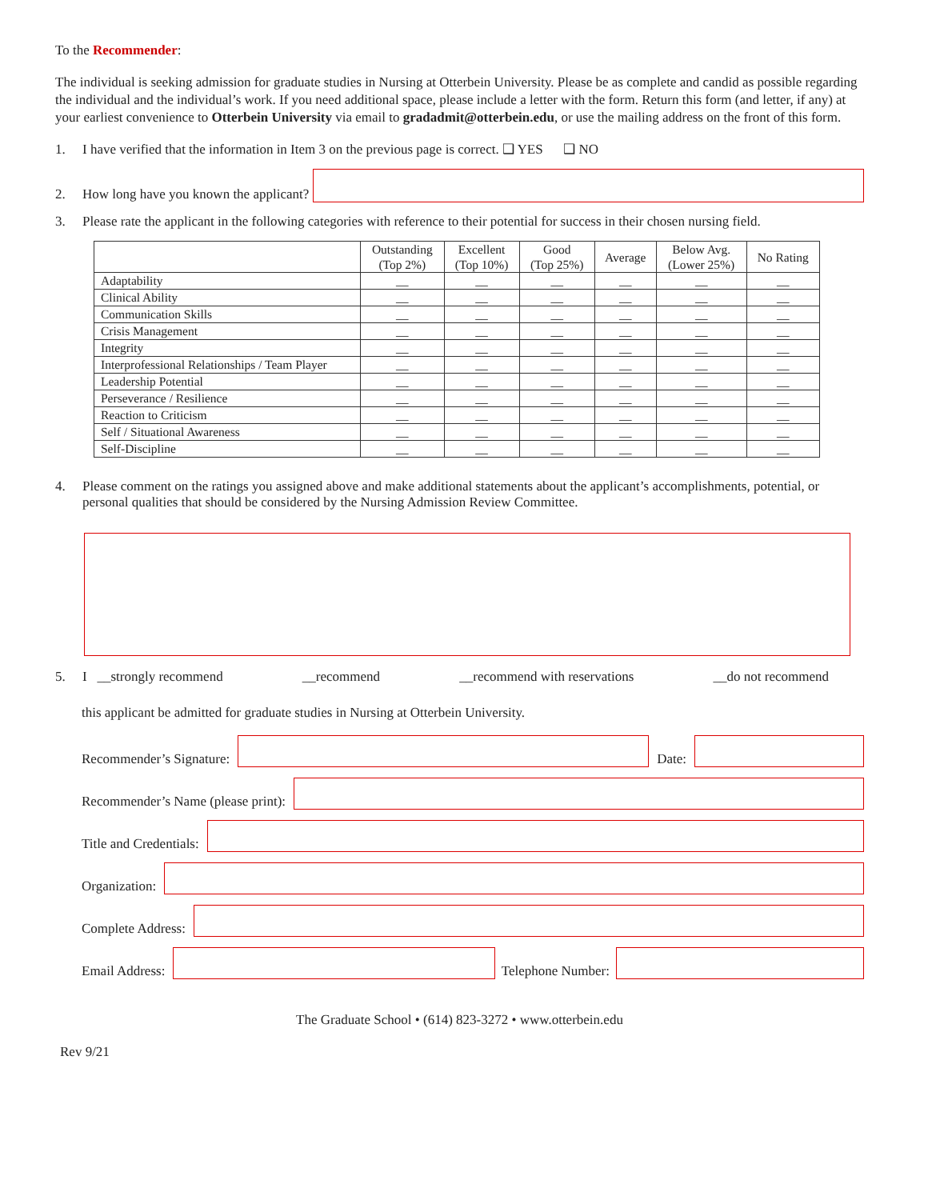To the Recommender:
The individual is seeking admission for graduate studies in Nursing at Otterbein University. Please be as complete and candid as possible regarding the individual and the individual’s work. If you need additional space, please include a letter with the form. Return this form (and letter, if any) at your earliest convenience to Otterbein University via email to gradadmit@otterbein.edu, or use the mailing address on the front of this form.
1. I have verified that the information in Item 3 on the previous page is correct. ❑ YES ❑ NO
2. How long have you known the applicant?
3. Please rate the applicant in the following categories with reference to their potential for success in their chosen nursing field.
| | Outstanding (Top 2%) | Excellent (Top 10%) | Good (Top 25%) | Average | Below Avg. (Lower 25%) | No Rating |
| --- | --- | --- | --- | --- | --- | --- |
| Adaptability | __ | __ | __ | __ | __ | __ |
| Clinical Ability | __ | __ | __ | __ | __ | __ |
| Communication Skills | __ | __ | __ | __ | __ | __ |
| Crisis Management | __ | __ | __ | __ | __ | __ |
| Integrity | __ | __ | __ | __ | __ | __ |
| Interprofessional Relationships / Team Player | __ | __ | __ | __ | __ | __ |
| Leadership Potential | __ | __ | __ | __ | __ | __ |
| Perseverance / Resilience | __ | __ | __ | __ | __ | __ |
| Reaction to Criticism | __ | __ | __ | __ | __ | __ |
| Self / Situational Awareness | __ | __ | __ | __ | __ | __ |
| Self-Discipline | __ | __ | __ | __ | __ | __ |
4. Please comment on the ratings you assigned above and make additional statements about the applicant’s accomplishments, potential, or personal qualities that should be considered by the Nursing Admission Review Committee.
5. I __strongly recommend __recommend __recommend with reservations __do not recommend
this applicant be admitted for graduate studies in Nursing at Otterbein University.
Recommender’s Signature:
Date:
Recommender’s Name (please print):
Title and Credentials:
Organization:
Complete Address:
Email Address:
Telephone Number:
The Graduate School • (614) 823-3272 • www.otterbein.edu
Rev 9/21